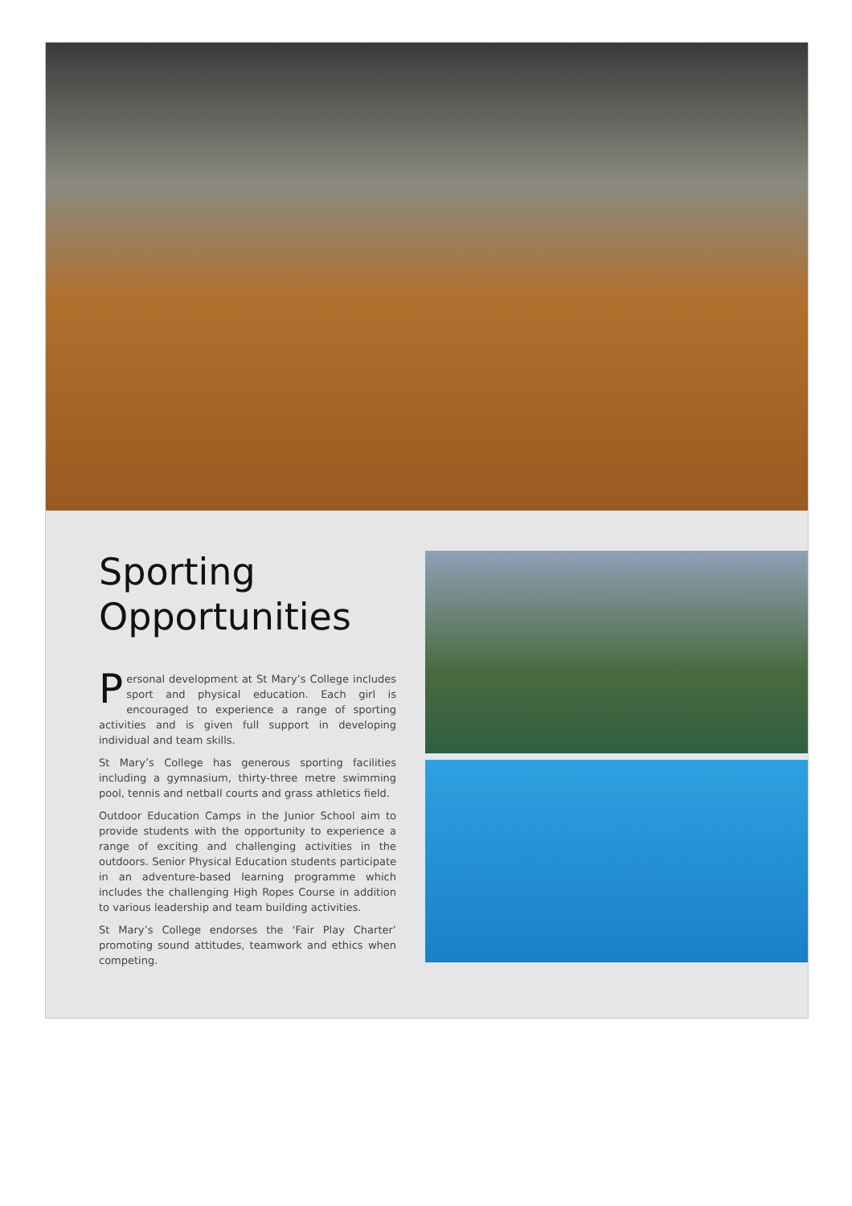Sporting Opportunities
Personal development at St Mary’s College includes sport and physical education. Each girl is encouraged to experience a range of sporting activities and is given full support in developing individual and team skills.
St Mary’s College has generous sporting facilities including a gymnasium, thirty-three metre swimming pool, tennis and netball courts and grass athletics field.
Outdoor Education Camps in the Junior School aim to provide students with the opportunity to experience a range of exciting and challenging activities in the outdoors. Senior Physical Education students participate in an adventure-based learning programme which includes the challenging High Ropes Course in addition to various leadership and team building activities.
St Mary’s College endorses the ‘Fair Play Charter’ promoting sound attitudes, teamwork and ethics when competing.